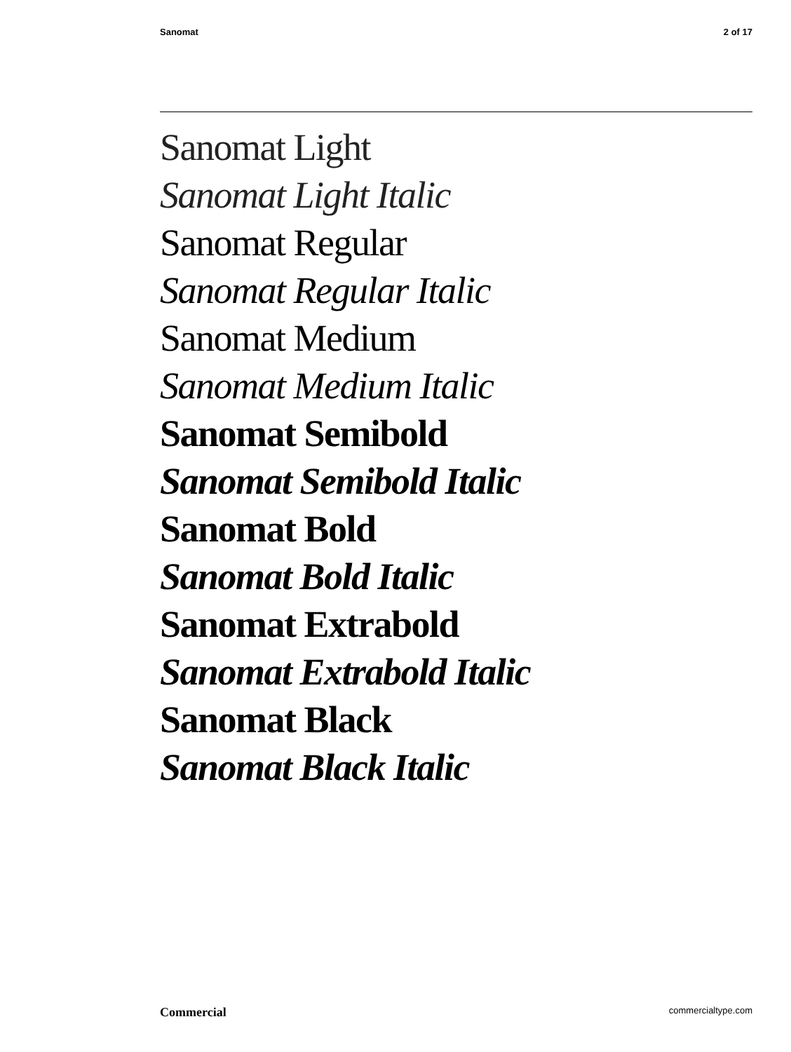Sanomat 2 of 17
Sanomat Light
Sanomat Light Italic
Sanomat Regular
Sanomat Regular Italic
Sanomat Medium
Sanomat Medium Italic
Sanomat Semibold
Sanomat Semibold Italic
Sanomat Bold
Sanomat Bold Italic
Sanomat Extrabold
Sanomat Extrabold Italic
Sanomat Black
Sanomat Black Italic
Commercial commercialtype.com